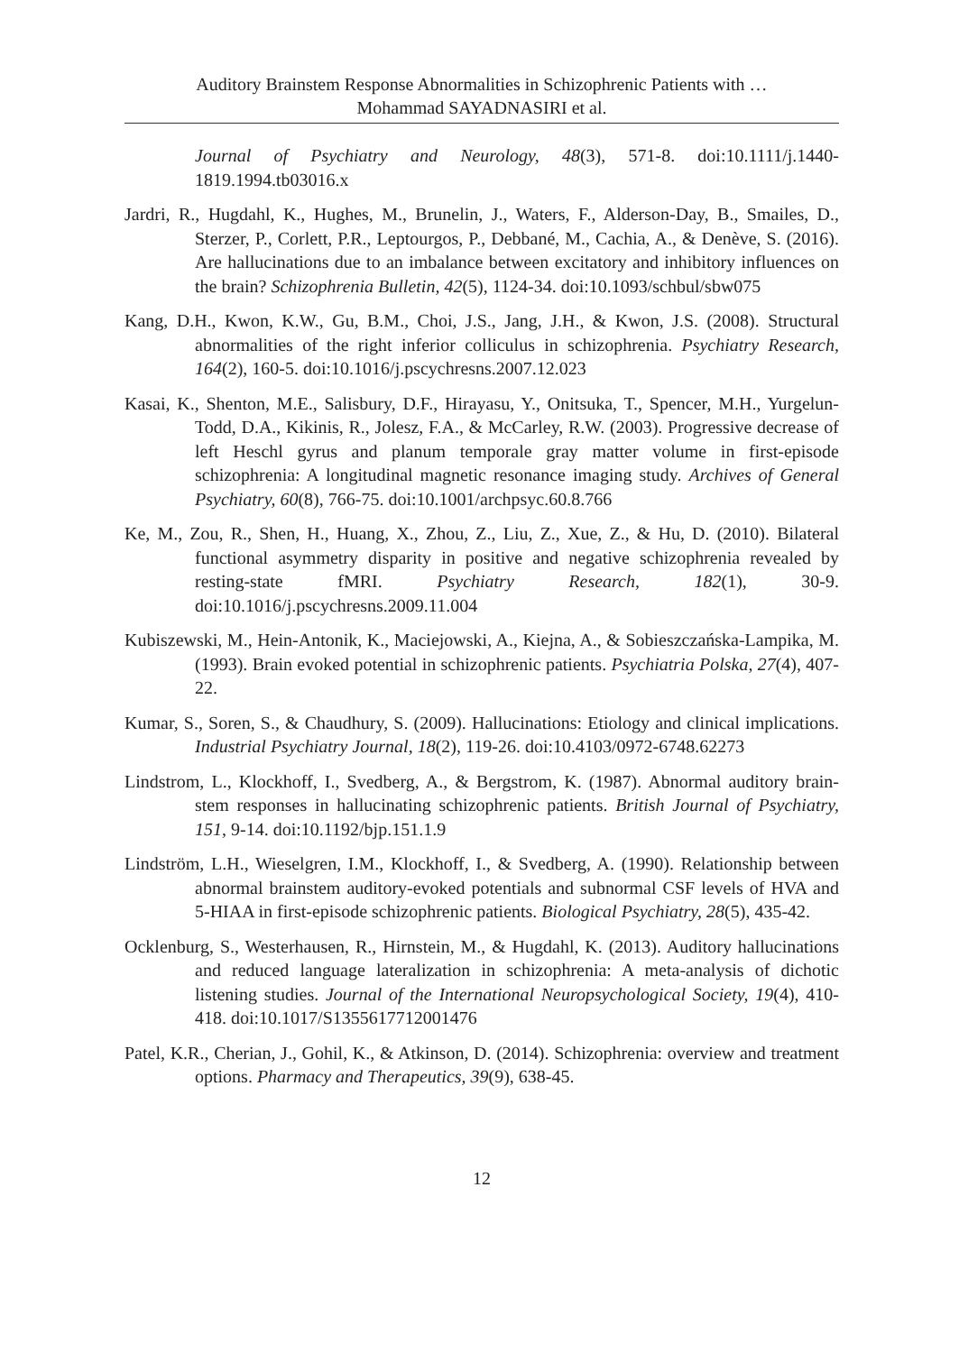Auditory Brainstem Response Abnormalities in Schizophrenic Patients with …
Mohammad SAYADNASIRI et al.
Journal of Psychiatry and Neurology, 48(3), 571-8. doi:10.1111/j.1440-1819.1994.tb03016.x
Jardri, R., Hugdahl, K., Hughes, M., Brunelin, J., Waters, F., Alderson-Day, B., Smailes, D., Sterzer, P., Corlett, P.R., Leptourgos, P., Debbané, M., Cachia, A., & Denève, S. (2016). Are hallucinations due to an imbalance between excitatory and inhibitory influences on the brain? Schizophrenia Bulletin, 42(5), 1124-34. doi:10.1093/schbul/sbw075
Kang, D.H., Kwon, K.W., Gu, B.M., Choi, J.S., Jang, J.H., & Kwon, J.S. (2008). Structural abnormalities of the right inferior colliculus in schizophrenia. Psychiatry Research, 164(2), 160-5. doi:10.1016/j.pscychresns.2007.12.023
Kasai, K., Shenton, M.E., Salisbury, D.F., Hirayasu, Y., Onitsuka, T., Spencer, M.H., Yurgelun-Todd, D.A., Kikinis, R., Jolesz, F.A., & McCarley, R.W. (2003). Progressive decrease of left Heschl gyrus and planum temporale gray matter volume in first-episode schizophrenia: A longitudinal magnetic resonance imaging study. Archives of General Psychiatry, 60(8), 766-75. doi:10.1001/archpsyc.60.8.766
Ke, M., Zou, R., Shen, H., Huang, X., Zhou, Z., Liu, Z., Xue, Z., & Hu, D. (2010). Bilateral functional asymmetry disparity in positive and negative schizophrenia revealed by resting-state fMRI. Psychiatry Research, 182(1), 30-9. doi:10.1016/j.pscychresns.2009.11.004
Kubiszewski, M., Hein-Antonik, K., Maciejowski, A., Kiejna, A., & Sobieszczańska-Lampika, M. (1993). Brain evoked potential in schizophrenic patients. Psychiatria Polska, 27(4), 407-22.
Kumar, S., Soren, S., & Chaudhury, S. (2009). Hallucinations: Etiology and clinical implications. Industrial Psychiatry Journal, 18(2), 119-26. doi:10.4103/0972-6748.62273
Lindstrom, L., Klockhoff, I., Svedberg, A., & Bergstrom, K. (1987). Abnormal auditory brain-stem responses in hallucinating schizophrenic patients. British Journal of Psychiatry, 151, 9-14. doi:10.1192/bjp.151.1.9
Lindström, L.H., Wieselgren, I.M., Klockhoff, I., & Svedberg, A. (1990). Relationship between abnormal brainstem auditory-evoked potentials and subnormal CSF levels of HVA and 5-HIAA in first-episode schizophrenic patients. Biological Psychiatry, 28(5), 435-42.
Ocklenburg, S., Westerhausen, R., Hirnstein, M., & Hugdahl, K. (2013). Auditory hallucinations and reduced language lateralization in schizophrenia: A meta-analysis of dichotic listening studies. Journal of the International Neuropsychological Society, 19(4), 410-418. doi:10.1017/S1355617712001476
Patel, K.R., Cherian, J., Gohil, K., & Atkinson, D. (2014). Schizophrenia: overview and treatment options. Pharmacy and Therapeutics, 39(9), 638-45.
12